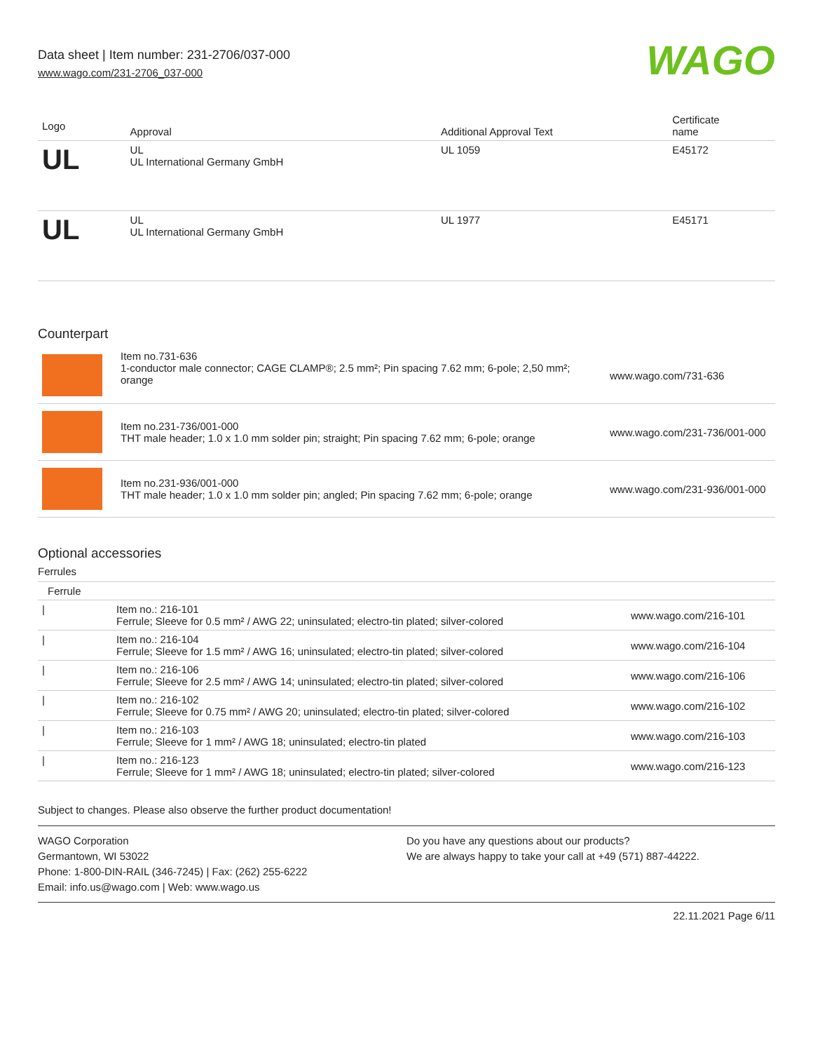Data sheet | Item number: 231-2706/037-000
www.wago.com/231-2706_037-000
WAGO
| Logo | Approval | Additional Approval Text | Certificate name |
| --- | --- | --- | --- |
| UL | UL UL International Germany GmbH | UL 1059 | E45172 |
| UL | UL UL International Germany GmbH | UL 1977 | E45171 |
Counterpart
| | Item no.731-636 1-conductor male connector; CAGE CLAMP®; 2.5 mm²; Pin spacing 7.62 mm; 6-pole; 2,50 mm²; orange | www.wago.com/731-636 |
| | Item no.231-736/001-000 THT male header; 1.0 x 1.0 mm solder pin; straight; Pin spacing 7.62 mm; 6-pole; orange | www.wago.com/231-736/001-000 |
| | Item no.231-936/001-000 THT male header; 1.0 x 1.0 mm solder pin; angled; Pin spacing 7.62 mm; 6-pole; orange | www.wago.com/231-936/001-000 |
Optional accessories
Ferrules
| Ferrule | | |
| / | Item no.: 216-101 Ferrule; Sleeve for 0.5 mm² / AWG 22; uninsulated; electro-tin plated; silver-colored | www.wago.com/216-101 |
| / | Item no.: 216-104 Ferrule; Sleeve for 1.5 mm² / AWG 16; uninsulated; electro-tin plated; silver-colored | www.wago.com/216-104 |
| / | Item no.: 216-106 Ferrule; Sleeve for 2.5 mm² / AWG 14; uninsulated; electro-tin plated; silver-colored | www.wago.com/216-106 |
| / | Item no.: 216-102 Ferrule; Sleeve for 0.75 mm² / AWG 20; uninsulated; electro-tin plated; silver-colored | www.wago.com/216-102 |
| / | Item no.: 216-103 Ferrule; Sleeve for 1 mm² / AWG 18; uninsulated; electro-tin plated | www.wago.com/216-103 |
| / | Item no.: 216-123 Ferrule; Sleeve for 1 mm² / AWG 18; uninsulated; electro-tin plated; silver-colored | www.wago.com/216-123 |
Subject to changes. Please also observe the further product documentation!
WAGO Corporation
Germantown, WI 53022
Phone: 1-800-DIN-RAIL (346-7245) | Fax: (262) 255-6222
Email: info.us@wago.com | Web: www.wago.us
Do you have any questions about our products?
We are always happy to take your call at +49 (571) 887-44222.
22.11.2021 Page 6/11